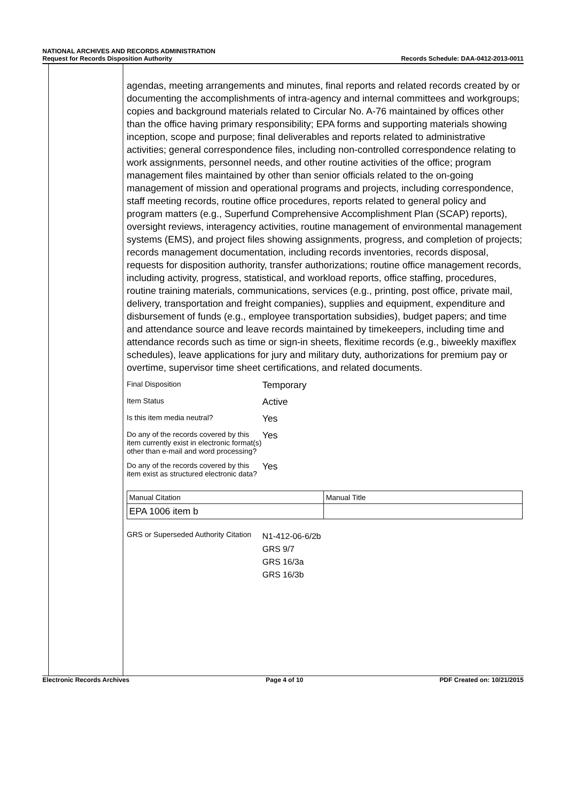NATIONAL ARCHIVES AND RECORDS ADMINISTRATION
Request for Records Disposition Authority
Records Schedule: DAA-0412-2013-0011
agendas, meeting arrangements and minutes, final reports and related records created by or documenting the accomplishments of intra-agency and internal committees and workgroups; copies and background materials related to Circular No. A-76 maintained by offices other than the office having primary responsibility; EPA forms and supporting materials showing inception, scope and purpose; final deliverables and reports related to administrative activities; general correspondence files, including non-controlled correspondence relating to work assignments, personnel needs, and other routine activities of the office; program management files maintained by other than senior officials related to the on-going management of mission and operational programs and projects, including correspondence, staff meeting records, routine office procedures, reports related to general policy and program matters (e.g., Superfund Comprehensive Accomplishment Plan (SCAP) reports), oversight reviews, interagency activities, routine management of environmental management systems (EMS), and project files showing assignments, progress, and completion of projects; records management documentation, including records inventories, records disposal, requests for disposition authority, transfer authorizations; routine office management records, including activity, progress, statistical, and workload reports, office staffing, procedures, routine training materials, communications, services (e.g., printing, post office, private mail, delivery, transportation and freight companies), supplies and equipment, expenditure and disbursement of funds (e.g., employee transportation subsidies), budget papers; and time and attendance source and leave records maintained by timekeepers, including time and attendance records such as time or sign-in sheets, flexitime records (e.g., biweekly maxiflex schedules), leave applications for jury and military duty, authorizations for premium pay or overtime, supervisor time sheet certifications, and related documents.
Final Disposition
Temporary
Item Status
Active
Is this item media neutral?
Yes
Do any of the records covered by this item currently exist in electronic format(s) other than e-mail and word processing?
Yes
Do any of the records covered by this item exist as structured electronic data?
Yes
| Manual Citation | Manual Title |
| EPA 1006 item b | |
GRS or Superseded Authority Citation
N1-412-06-6/2b
GRS 9/7
GRS 16/3a
GRS 16/3b
Electronic Records Archives Page 4 of 10 PDF Created on: 10/21/2015